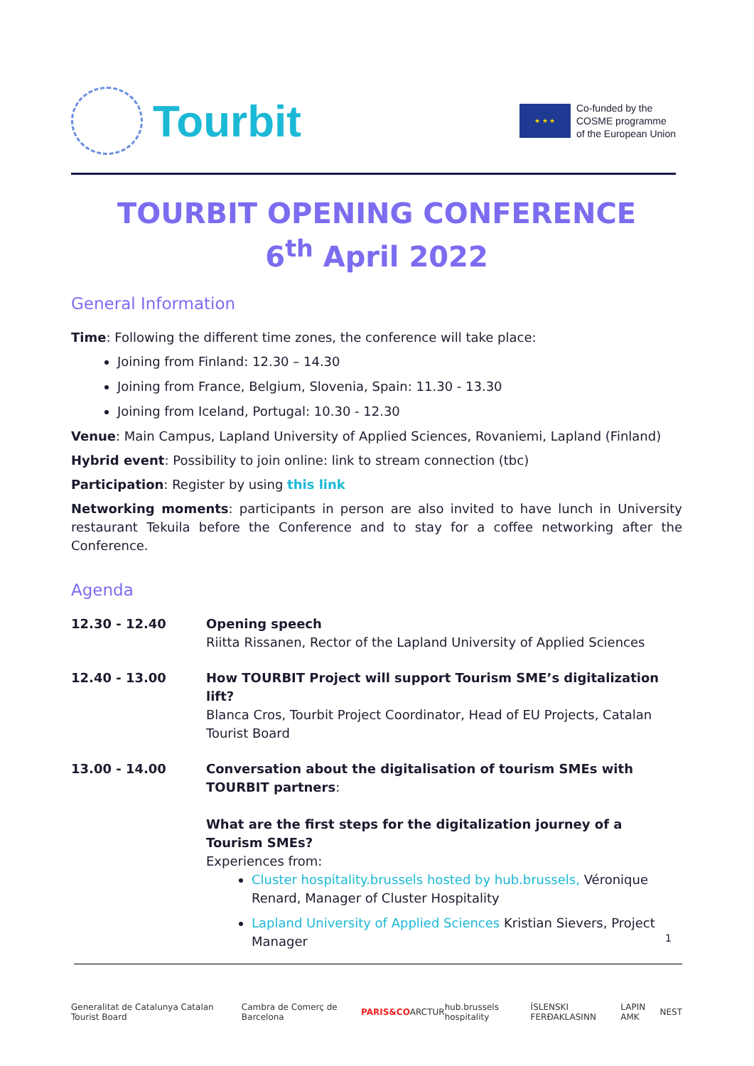Tourbit
★ ★ ★
Co-funded by the
COSME programme
of the European Union
TOURBIT OPENING CONFERENCE
6<sup>th</sup> April 2022
General Information
Time: Following the different time zones, the conference will take place:
Joining from Finland: 12.30 – 14.30
Joining from France, Belgium, Slovenia, Spain: 11.30 - 13.30
Joining from Iceland, Portugal: 10.30 - 12.30
Venue: Main Campus, Lapland University of Applied Sciences, Rovaniemi, Lapland (Finland)
Hybrid event: Possibility to join online: link to stream connection (tbc)
Participation: Register by using this link
Networking moments: participants in person are also invited to have lunch in University restaurant Tekuila before the Conference and to stay for a coffee networking after the Conference.
Agenda
12.30 - 12.40 Opening speech
Riitta Rissanen, Rector of the Lapland University of Applied Sciences
12.40 - 13.00 How TOURBIT Project will support Tourism SME’s digitalization lift?
Blanca Cros, Tourbit Project Coordinator, Head of EU Projects, Catalan Tourist Board
13.00 - 14.00 Conversation about the digitalisation of tourism SMEs with TOURBIT partners:
What are the first steps for the digitalization journey of a Tourism SMEs?
Experiences from:
Cluster hospitality.brussels hosted by hub.brussels, Véronique Renard, Manager of Cluster Hospitality
Lapland University of Applied Sciences Kristian Sievers, Project Manager
1
Generalitat de Catalunya Catalan Tourist Board Cambra de Comerç de Barcelona PARIS&CO ARCTUR hub.brussels hospitality ÍSLENSKI FERÐAKLASINN LAPIN AMK NEST